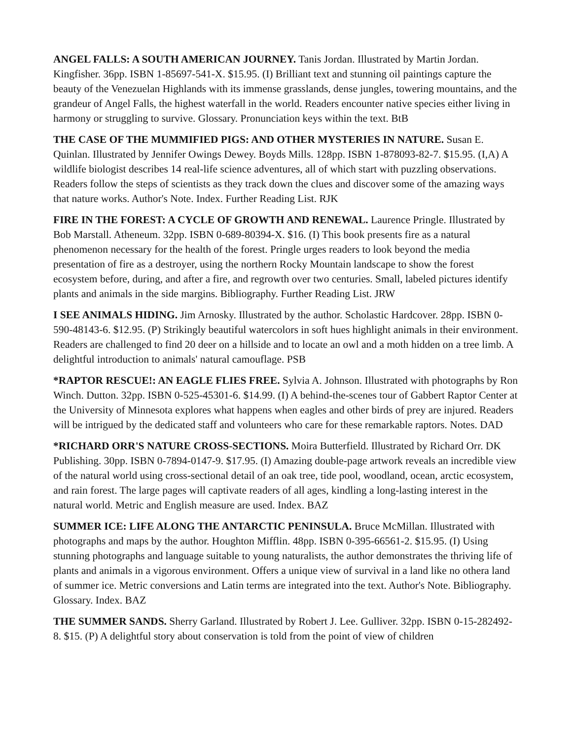ANGEL FALLS: A SOUTH AMERICAN JOURNEY. Tanis Jordan. Illustrated by Martin Jordan. Kingfisher. 36pp. ISBN 1-85697-541-X. $15.95. (I) Brilliant text and stunning oil paintings capture the beauty of the Venezuelan Highlands with its immense grasslands, dense jungles, towering mountains, and the grandeur of Angel Falls, the highest waterfall in the world. Readers encounter native species either living in harmony or struggling to survive. Glossary. Pronunciation keys within the text. BtB
THE CASE OF THE MUMMIFIED PIGS: AND OTHER MYSTERIES IN NATURE. Susan E. Quinlan. Illustrated by Jennifer Owings Dewey. Boyds Mills. 128pp. ISBN 1-878093-82-7. $15.95. (I,A) A wildlife biologist describes 14 real-life science adventures, all of which start with puzzling observations. Readers follow the steps of scientists as they track down the clues and discover some of the amazing ways that nature works. Author's Note. Index. Further Reading List. RJK
FIRE IN THE FOREST: A CYCLE OF GROWTH AND RENEWAL. Laurence Pringle. Illustrated by Bob Marstall. Atheneum. 32pp. ISBN 0-689-80394-X. $16. (I) This book presents fire as a natural phenomenon necessary for the health of the forest. Pringle urges readers to look beyond the media presentation of fire as a destroyer, using the northern Rocky Mountain landscape to show the forest ecosystem before, during, and after a fire, and regrowth over two centuries. Small, labeled pictures identify plants and animals in the side margins. Bibliography. Further Reading List. JRW
I SEE ANIMALS HIDING. Jim Arnosky. Illustrated by the author. Scholastic Hardcover. 28pp. ISBN 0-590-48143-6. $12.95. (P) Strikingly beautiful watercolors in soft hues highlight animals in their environment. Readers are challenged to find 20 deer on a hillside and to locate an owl and a moth hidden on a tree limb. A delightful introduction to animals' natural camouflage. PSB
*RAPTOR RESCUE!: AN EAGLE FLIES FREE. Sylvia A. Johnson. Illustrated with photographs by Ron Winch. Dutton. 32pp. ISBN 0-525-45301-6. $14.99. (I) A behind-the-scenes tour of Gabbert Raptor Center at the University of Minnesota explores what happens when eagles and other birds of prey are injured. Readers will be intrigued by the dedicated staff and volunteers who care for these remarkable raptors. Notes. DAD
*RICHARD ORR'S NATURE CROSS-SECTIONS. Moira Butterfield. Illustrated by Richard Orr. DK Publishing. 30pp. ISBN 0-7894-0147-9. $17.95. (I) Amazing double-page artwork reveals an incredible view of the natural world using cross-sectional detail of an oak tree, tide pool, woodland, ocean, arctic ecosystem, and rain forest. The large pages will captivate readers of all ages, kindling a long-lasting interest in the natural world. Metric and English measure are used. Index. BAZ
SUMMER ICE: LIFE ALONG THE ANTARCTIC PENINSULA. Bruce McMillan. Illustrated with photographs and maps by the author. Houghton Mifflin. 48pp. ISBN 0-395-66561-2. $15.95. (I) Using stunning photographs and language suitable to young naturalists, the author demonstrates the thriving life of plants and animals in a vigorous environment. Offers a unique view of survival in a land like no othera land of summer ice. Metric conversions and Latin terms are integrated into the text. Author's Note. Bibliography. Glossary. Index. BAZ
THE SUMMER SANDS. Sherry Garland. Illustrated by Robert J. Lee. Gulliver. 32pp. ISBN 0-15-282492-8. $15. (P) A delightful story about conservation is told from the point of view of children